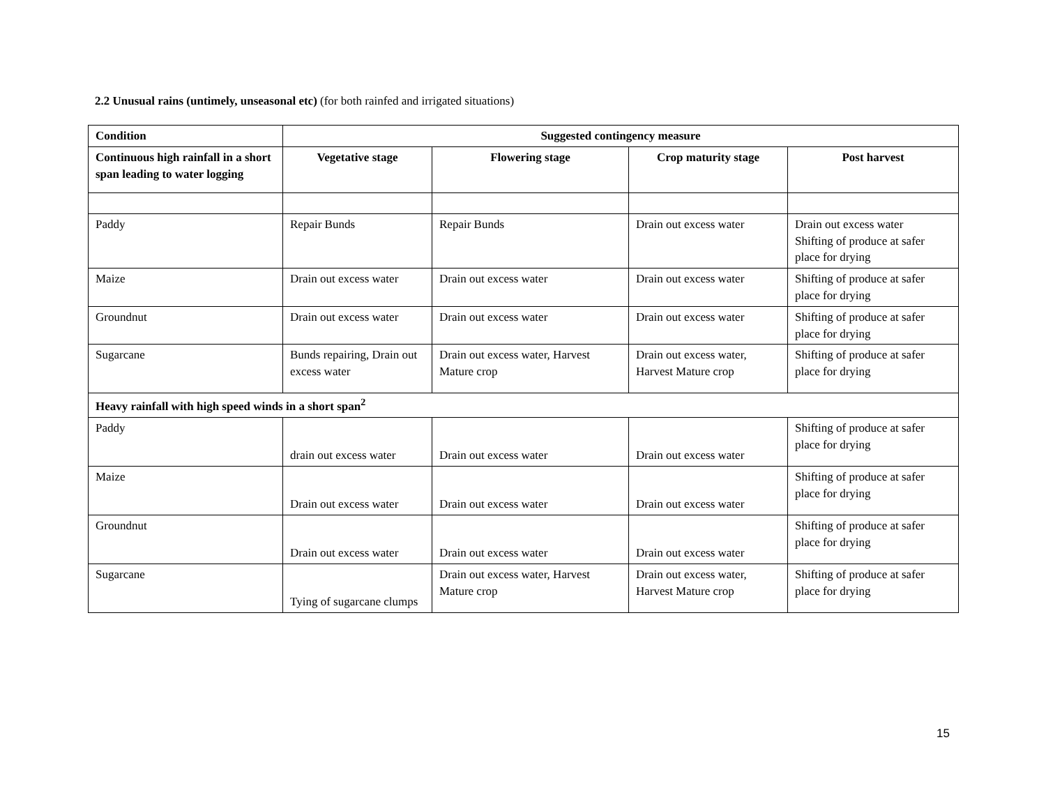2.2 Unusual rains (untimely, unseasonal etc) (for both rainfed and irrigated situations)
| Condition | Suggested contingency measure | | | |
| --- | --- | --- | --- | --- |
| Continuous high rainfall in a short span leading to water logging | Vegetative stage | Flowering stage | Crop maturity stage | Post harvest |
| Paddy | Repair Bunds | Repair Bunds | Drain out excess water | Drain out excess water Shifting of produce at safer place for drying |
| Maize | Drain out excess water | Drain out excess water | Drain out excess water | Shifting of produce at safer place for drying |
| Groundnut | Drain out excess water | Drain out excess water | Drain out excess water | Shifting of produce at safer place for drying |
| Sugarcane | Bunds repairing, Drain out excess water | Drain out excess water, Harvest Mature crop | Drain out excess water, Harvest Mature crop | Shifting of produce at safer place for drying |
| Heavy rainfall with high speed winds in a short span<sup>2</sup> | | | | |
| Paddy | drain out excess water | Drain out excess water | Drain out excess water | Shifting of produce at safer place for drying |
| Maize | Drain out excess water | Drain out excess water | Drain out excess water | Shifting of produce at safer place for drying |
| Groundnut | Drain out excess water | Drain out excess water | Drain out excess water | Shifting of produce at safer place for drying |
| Sugarcane | Tying of sugarcane clumps | Drain out excess water, Harvest Mature crop | Drain out excess water, Harvest Mature crop | Shifting of produce at safer place for drying |
15